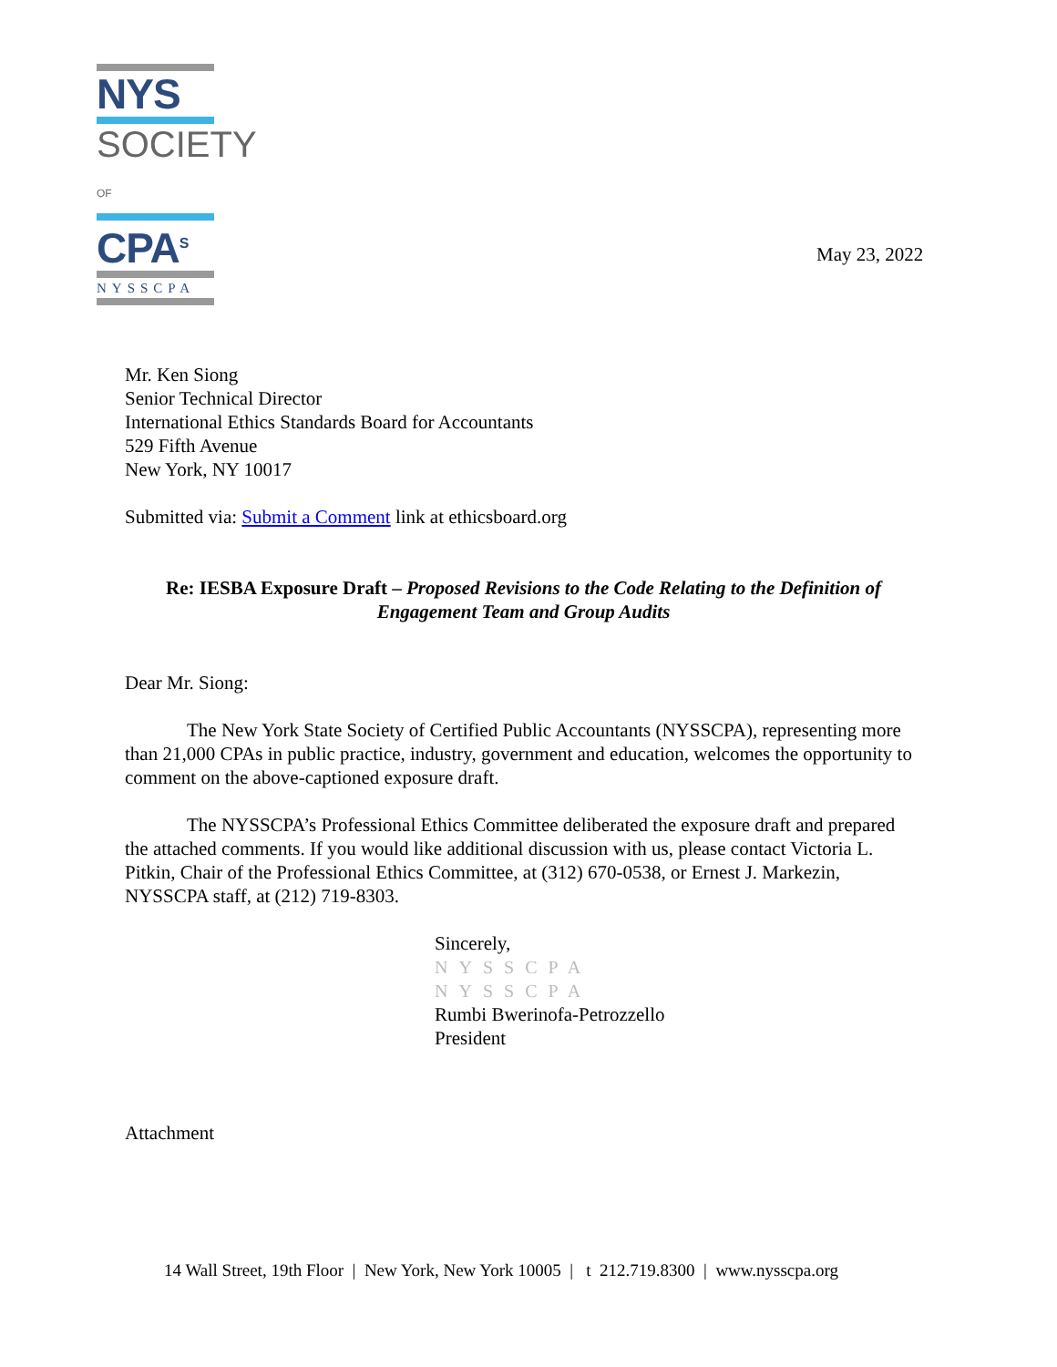NYS
SOCIETY OF
CPA<sup>S</sup>
NYSSCPA
May 23, 2022
Mr. Ken Siong
Senior Technical Director
International Ethics Standards Board for Accountants
529 Fifth Avenue
New York, NY 10017
Submitted via: Submit a Comment link at ethicsboard.org
Re: IESBA Exposure Draft – Proposed Revisions to the Code Relating to the Definition of Engagement Team and Group Audits
Dear Mr. Siong:
The New York State Society of Certified Public Accountants (NYSSCPA), representing more than 21,000 CPAs in public practice, industry, government and education, welcomes the opportunity to comment on the above-captioned exposure draft.
The NYSSCPA’s Professional Ethics Committee deliberated the exposure draft and prepared the attached comments. If you would like additional discussion with us, please contact Victoria L. Pitkin, Chair of the Professional Ethics Committee, at (312) 670-0538, or Ernest J. Markezin, NYSSCPA staff, at (212) 719-8303.
Sincerely,
NYSSCPA
NYSSCPA
Rumbi Bwerinofa-Petrozzello
President
Attachment
14 Wall Street, 19th Floor | New York, New York 10005 | t 212.719.8300 | www.nysscpa.org